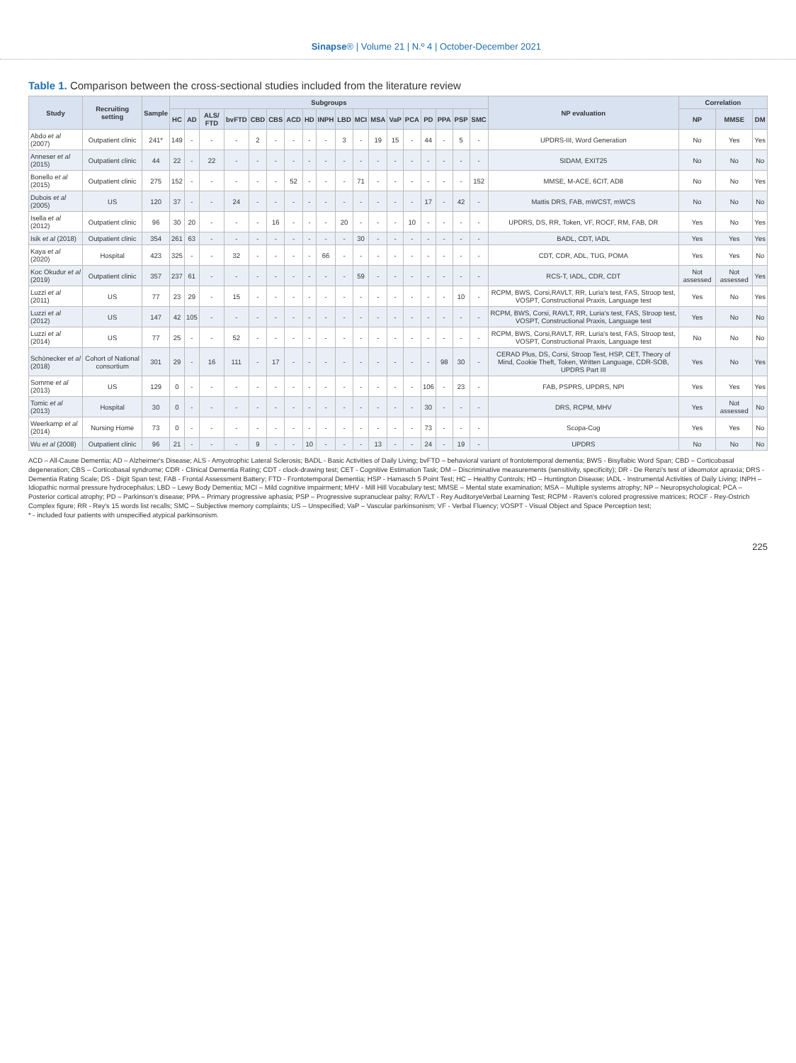Sinapse® | Volume 21 | N.º 4 | October-December 2021
Table 1. Comparison between the cross-sectional studies included from the literature review
| Study | Recruiting setting | Sample | Subgroups | | | | | | | | | | | | | | | | | | NP evaluation | Correlation | | |
| --- | --- | --- | --- | --- | --- | --- | --- | --- | --- | --- | --- | --- | --- | --- | --- | --- | --- | --- | --- | --- | --- | --- | --- | --- |
| | | | HC | AD | ALS/ FTD | bvFTD | CBD | CBS | ACD | HD | INPH | LBD | MCI | MSA | VaP | PCA | PD | PPA | PSP | SMC | | NP | MMSE | DM |
| Abdo et al (2007) | Outpatient clinic | 241* | 149 | - | - | - | 2 | - | - | - | - | 3 | - | 19 | 15 | - | 44 | - | 5 | - | UPDRS-III, Word Generation | No | Yes | Yes |
| Anneser et al (2015) | Outpatient clinic | 44 | 22 | - | 22 | - | - | - | - | - | - | - | - | - | - | - | - | - | - | - | SIDAM, EXIT25 | No | No | No |
| Bonello et al (2015) | Outpatient clinic | 275 | 152 | - | - | - | - | - | 52 | - | - | - | 71 | - | - | - | - | - | - | 152 | MMSE, M-ACE, 6CIT, AD8 | No | No | Yes |
| Dubois et al (2005) | US | 120 | 37 | - | - | 24 | - | - | - | - | - | - | - | - | - | - | 17 | - | 42 | - | Mattis DRS, FAB, mWCST, mWCS | No | No | No |
| Isella et al (2012) | Outpatient clinic | 96 | 30 | 20 | - | - | - | 16 | - | - | - | 20 | - | - | - | 10 | - | - | - | - | UPDRS, DS, RR, Token, VF, ROCF, RM, FAB, DR | Yes | No | Yes |
| Isik et al (2018) | Outpatient clinic | 354 | 261 | 63 | - | - | - | - | - | - | - | - | 30 | - | - | - | - | - | - | - | BADL, CDT, IADL | Yes | Yes | Yes |
| Kaya et al (2020) | Hospital | 423 | 325 | - | - | 32 | - | - | - | - | 66 | - | - | - | - | - | - | - | - | - | CDT, CDR, ADL, TUG, POMA | Yes | Yes | No |
| Koc Okudur et al (2019) | Outpatient clinic | 357 | 237 | 61 | - | - | - | - | - | - | - | - | 59 | - | - | - | - | - | - | - | RCS-T, IADL, CDR, CDT | Not assessed | Not assessed | Yes |
| Luzzi et al (2011) | US | 77 | 23 | 29 | - | 15 | - | - | - | - | - | - | - | - | - | - | - | - | 10 | - | RCPM, BWS, Corsi,RAVLT, RR, Luria's test, FAS, Stroop test, VOSPT, Constructional Praxis, Language test | Yes | No | Yes |
| Luzzi et al (2012) | US | 147 | 42 | 105 | - | - | - | - | - | - | - | - | - | - | - | - | - | - | - | - | RCPM, BWS, Corsi, RAVLT, RR, Luria's test, FAS, Stroop test, VOSPT, Constructional Praxis, Language test | Yes | No | No |
| Luzzi et al (2014) | US | 77 | 25 | - | - | 52 | - | - | - | - | - | - | - | - | - | - | - | - | - | - | RCPM, BWS, Corsi,RAVLT, RR, Luria's test, FAS, Stroop test, VOSPT, Constructional Praxis, Language test | No | No | No |
| Schönecker et al (2018) | Cohort of National consortium | 301 | 29 | - | 16 | 111 | - | 17 | - | - | - | - | - | - | - | - | - | 98 | 30 | - | CERAD Plus, DS, Corsi, Stroop Test, HSP, CET, Theory of Mind, Cookie Theft, Token, Written Language, CDR-SOB, UPDRS Part III | Yes | No | Yes |
| Somme et al (2013) | US | 129 | 0 | - | - | - | - | - | - | - | - | - | - | - | - | - | 106 | - | 23 | - | FAB, PSPRS, UPDRS, NPI | Yes | Yes | Yes |
| Tomic et al (2013) | Hospital | 30 | 0 | - | - | - | - | - | - | - | - | - | - | - | - | - | 30 | - | - | - | DRS, RCPM, MHV | Yes | Not assessed | No |
| Weerkamp et al (2014) | Nursing Home | 73 | 0 | - | - | - | - | - | - | - | - | - | - | - | - | - | 73 | - | - | - | Scopa-Cog | Yes | Yes | No |
| Wu et al (2008) | Outpatient clinic | 96 | 21 | - | - | - | 9 | - | - | 10 | - | - | - | 13 | - | - | 24 | - | 19 | - | UPDRS | No | No | No |
ACD – All-Cause Dementia; AD – Alzheimer's Disease; ALS - Amyotrophic Lateral Sclerosis; BADL - Basic Activities of Daily Living; bvFTD – behavioral variant of frontotemporal dementia; BWS - Bisyllabic Word Span; CBD – Corticobasal degeneration; CBS – Corticobasal syndrome; CDR - Clinical Dementia Rating; CDT - clock-drawing test; CET - Cognitive Estimation Task; DM – Discriminative measurements (sensitivity, specificity); DR - De Renzi's test of ideomotor apraxia; DRS - Dementia Rating Scale; DS - Digit Span test; FAB - Frontal Assessment Battery; FTD - Frontotemporal Dementia; HSP - Hamasch 5 Point Test; HC – Healthy Controls; HD – Huntington Disease; IADL - Instrumental Activities of Daily Living; INPH – Idiopathic normal pressure hydrocephalus; LBD – Lewy Body Dementia; MCI – Mild cognitive impairment; MHV - Mill Hill Vocabulary test; MMSE – Mental state examination; MSA – Multiple systems atrophy; NP – Neuropsychological; PCA – Posterior cortical atrophy; PD – Parkinson's disease; PPA – Primary progressive aphasia; PSP – Progressive supranuclear palsy; RAVLT - Rey AuditoryeVerbal Learning Test; RCPM - Raven's colored progressive matrices; ROCF - Rey-Ostrich Complex figure; RR - Rey's 15 words list recalls; SMC – Subjective memory complaints; US – Unspecified; VaP – Vascular parkinsonism; VF - Verbal Fluency; VOSPT - Visual Object and Space Perception test;
* - included four patients with unspecified atypical parkinsonism.
225